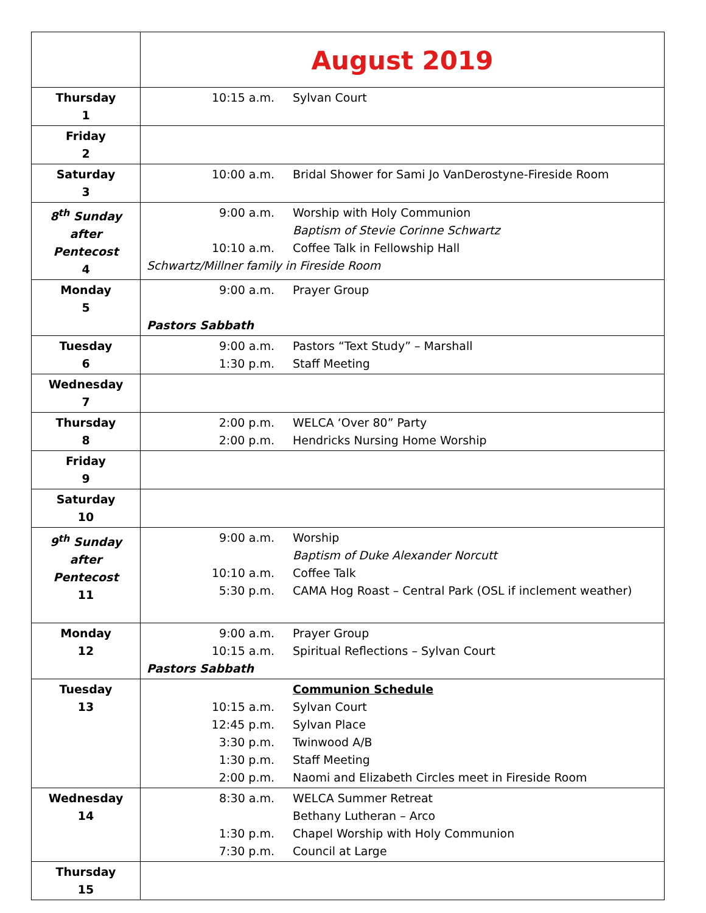| | August 2019 |
| Thursday 1 | 10:15 a.m. Sylvan Court |
| Friday 2 | |
| Saturday 3 | 10:00 a.m. Bridal Shower for Sami Jo VanDerostyne-Fireside Room |
| 8<sup>th</sup> Sunday after Pentecost 4 | 9:00 a.m. Worship with Holy Communion Baptism of Stevie Corinne Schwartz 10:10 a.m. Coffee Talk in Fellowship Hall Schwartz/Millner family in Fireside Room |
| Monday 5 | 9:00 a.m. Prayer Group Pastors Sabbath |
| Tuesday 6 | 9:00 a.m. Pastors “Text Study” – Marshall 1:30 p.m. Staff Meeting |
| Wednesday 7 | |
| Thursday 8 | 2:00 p.m. WELCA ‘Over 80” Party 2:00 p.m. Hendricks Nursing Home Worship |
| Friday 9 | |
| Saturday 10 | |
| 9<sup>th</sup> Sunday after Pentecost 11 | 9:00 a.m. Worship Baptism of Duke Alexander Norcutt 10:10 a.m. Coffee Talk 5:30 p.m. CAMA Hog Roast – Central Park (OSL if inclement weather) |
| Monday 12 | 9:00 a.m. Prayer Group 10:15 a.m. Spiritual Reflections – Sylvan Court Pastors Sabbath |
| Tuesday 13 | Communion Schedule 10:15 a.m. Sylvan Court 12:45 p.m. Sylvan Place 3:30 p.m. Twinwood A/B 1:30 p.m. Staff Meeting 2:00 p.m. Naomi and Elizabeth Circles meet in Fireside Room |
| Wednesday 14 | 8:30 a.m. WELCA Summer Retreat Bethany Lutheran – Arco 1:30 p.m. Chapel Worship with Holy Communion 7:30 p.m. Council at Large |
| Thursday 15 | |